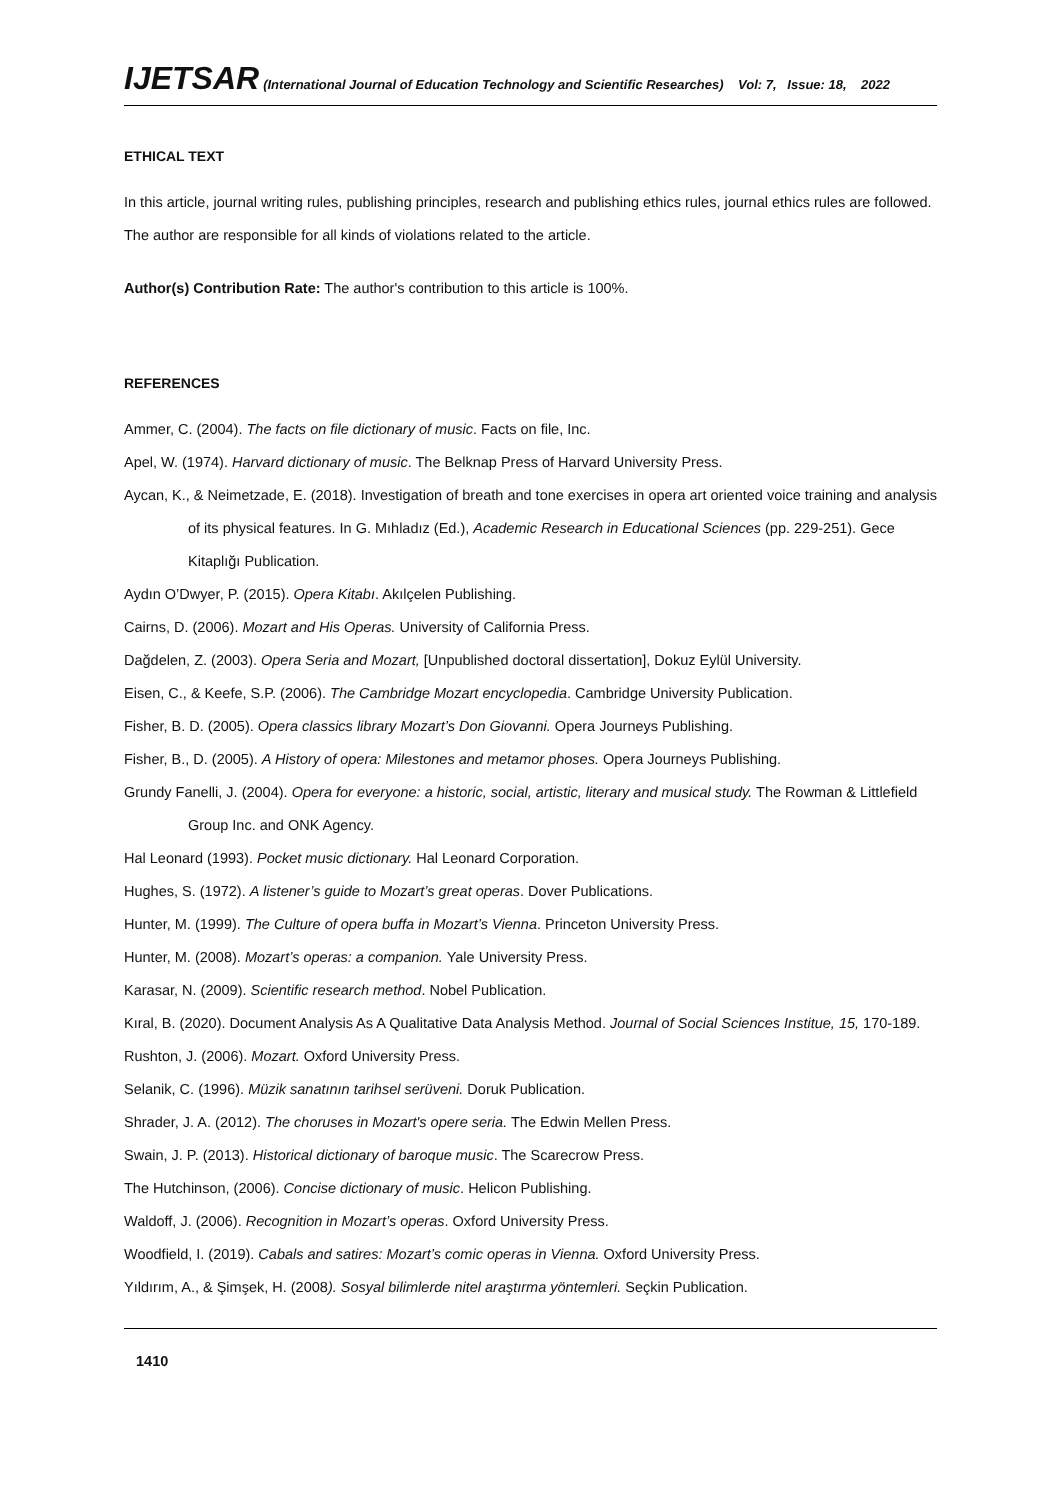IJETSAR (International Journal of Education Technology and Scientific Researches) Vol: 7, Issue: 18, 2022
ETHICAL TEXT
In this article, journal writing rules, publishing principles, research and publishing ethics rules, journal ethics rules are followed. The author are responsible for all kinds of violations related to the article.
Author(s) Contribution Rate: The author's contribution to this article is 100%.
REFERENCES
Ammer, C. (2004). The facts on file dictionary of music. Facts on file, Inc.
Apel, W. (1974). Harvard dictionary of music. The Belknap Press of Harvard University Press.
Aycan, K., & Neimetzade, E. (2018). Investigation of breath and tone exercises in opera art oriented voice training and analysis of its physical features. In G. Mıhladız (Ed.), Academic Research in Educational Sciences (pp. 229-251). Gece Kitaplığı Publication.
Aydın O’Dwyer, P. (2015). Opera Kitabı. Akılçelen Publishing.
Cairns, D. (2006). Mozart and His Operas. University of California Press.
Dağdelen, Z. (2003). Opera Seria and Mozart, [Unpublished doctoral dissertation], Dokuz Eylül University.
Eisen, C., & Keefe, S.P. (2006). The Cambridge Mozart encyclopedia. Cambridge University Publication.
Fisher, B. D. (2005). Opera classics library Mozart’s Don Giovanni. Opera Journeys Publishing.
Fisher, B., D. (2005). A History of opera: Milestones and metamor phoses. Opera Journeys Publishing.
Grundy Fanelli, J. (2004). Opera for everyone: a historic, social, artistic, literary and musical study. The Rowman & Littlefield Group Inc. and ONK Agency.
Hal Leonard (1993). Pocket music dictionary. Hal Leonard Corporation.
Hughes, S. (1972). A listener’s guide to Mozart’s great operas. Dover Publications.
Hunter, M. (1999). The Culture of opera buffa in Mozart’s Vienna. Princeton University Press.
Hunter, M. (2008). Mozart’s operas: a companion. Yale University Press.
Karasar, N. (2009). Scientific research method. Nobel Publication.
Kıral, B. (2020). Document Analysis As A Qualitative Data Analysis Method. Journal of Social Sciences Institue, 15, 170-189.
Rushton, J. (2006). Mozart. Oxford University Press.
Selanik, C. (1996). Müzik sanatının tarihsel serüveni. Doruk Publication.
Shrader, J. A. (2012). The choruses in Mozart's opere seria. The Edwin Mellen Press.
Swain, J. P. (2013). Historical dictionary of baroque music. The Scarecrow Press.
The Hutchinson, (2006). Concise dictionary of music. Helicon Publishing.
Waldoff, J. (2006). Recognition in Mozart’s operas. Oxford University Press.
Woodfield, I. (2019). Cabals and satires: Mozart’s comic operas in Vienna. Oxford University Press.
Yıldırım, A., & Şimşek, H. (2008). Sosyal bilimlerde nitel araştırma yöntemleri. Seçkin Publication.
1410